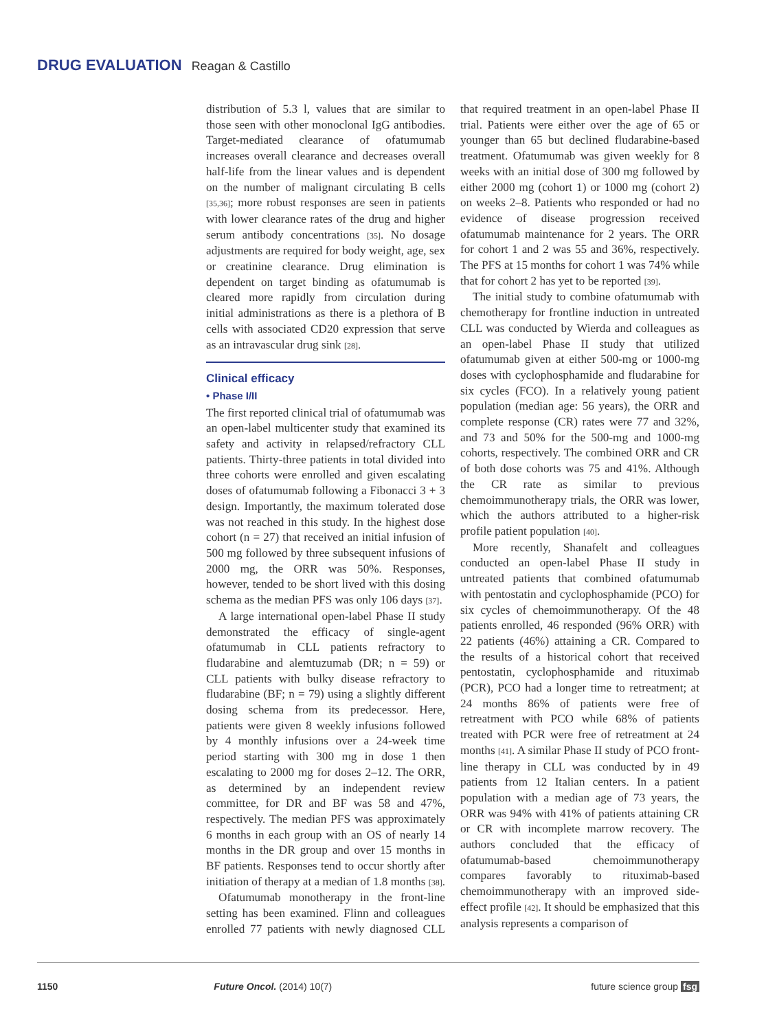DRUG EVALUATION Reagan & Castillo
distribution of 5.3 l, values that are similar to those seen with other monoclonal IgG antibodies. Target-mediated clearance of ofatumumab increases overall clearance and decreases overall half-life from the linear values and is dependent on the number of malignant circulating B cells [35,36]; more robust responses are seen in patients with lower clearance rates of the drug and higher serum antibody concentrations [35]. No dosage adjustments are required for body weight, age, sex or creatinine clearance. Drug elimination is dependent on target binding as ofatumumab is cleared more rapidly from circulation during initial administrations as there is a plethora of B cells with associated CD20 expression that serve as an intravascular drug sink [28].
Clinical efficacy
• Phase I/II
The first reported clinical trial of ofatumumab was an open-label multicenter study that examined its safety and activity in relapsed/refractory CLL patients. Thirty-three patients in total divided into three cohorts were enrolled and given escalating doses of ofatumumab following a Fibonacci 3 + 3 design. Importantly, the maximum tolerated dose was not reached in this study. In the highest dose cohort (n = 27) that received an initial infusion of 500 mg followed by three subsequent infusions of 2000 mg, the ORR was 50%. Responses, however, tended to be short lived with this dosing schema as the median PFS was only 106 days [37].
A large international open-label Phase II study demonstrated the efficacy of single-agent ofatumumab in CLL patients refractory to fludarabine and alemtuzumab (DR; n = 59) or CLL patients with bulky disease refractory to fludarabine (BF; n = 79) using a slightly different dosing schema from its predecessor. Here, patients were given 8 weekly infusions followed by 4 monthly infusions over a 24-week time period starting with 300 mg in dose 1 then escalating to 2000 mg for doses 2–12. The ORR, as determined by an independent review committee, for DR and BF was 58 and 47%, respectively. The median PFS was approximately 6 months in each group with an OS of nearly 14 months in the DR group and over 15 months in BF patients. Responses tend to occur shortly after initiation of therapy at a median of 1.8 months [38].
Ofatumumab monotherapy in the front-line setting has been examined. Flinn and colleagues enrolled 77 patients with newly diagnosed CLL that required treatment in an open-label Phase II trial. Patients were either over the age of 65 or younger than 65 but declined fludarabine-based treatment. Ofatumumab was given weekly for 8 weeks with an initial dose of 300 mg followed by either 2000 mg (cohort 1) or 1000 mg (cohort 2) on weeks 2–8. Patients who responded or had no evidence of disease progression received ofatumumab maintenance for 2 years. The ORR for cohort 1 and 2 was 55 and 36%, respectively. The PFS at 15 months for cohort 1 was 74% while that for cohort 2 has yet to be reported [39].
The initial study to combine ofatumumab with chemotherapy for frontline induction in untreated CLL was conducted by Wierda and colleagues as an open-label Phase II study that utilized ofatumumab given at either 500-mg or 1000-mg doses with cyclophosphamide and fludarabine for six cycles (FCO). In a relatively young patient population (median age: 56 years), the ORR and complete response (CR) rates were 77 and 32%, and 73 and 50% for the 500-mg and 1000-mg cohorts, respectively. The combined ORR and CR of both dose cohorts was 75 and 41%. Although the CR rate as similar to previous chemoimmunotherapy trials, the ORR was lower, which the authors attributed to a higher-risk profile patient population [40].
More recently, Shanafelt and colleagues conducted an open-label Phase II study in untreated patients that combined ofatumumab with pentostatin and cyclophosphamide (PCO) for six cycles of chemoimmunotherapy. Of the 48 patients enrolled, 46 responded (96% ORR) with 22 patients (46%) attaining a CR. Compared to the results of a historical cohort that received pentostatin, cyclophosphamide and rituximab (PCR), PCO had a longer time to retreatment; at 24 months 86% of patients were free of retreatment with PCO while 68% of patients treated with PCR were free of retreatment at 24 months [41]. A similar Phase II study of PCO front-line therapy in CLL was conducted by in 49 patients from 12 Italian centers. In a patient population with a median age of 73 years, the ORR was 94% with 41% of patients attaining CR or CR with incomplete marrow recovery. The authors concluded that the efficacy of ofatumumab-based chemoimmunotherapy compares favorably to rituximab-based chemoimmunotherapy with an improved side-effect profile [42]. It should be emphasized that this analysis represents a comparison of
1150 Future Oncol. (2014) 10(7) future science group fsg